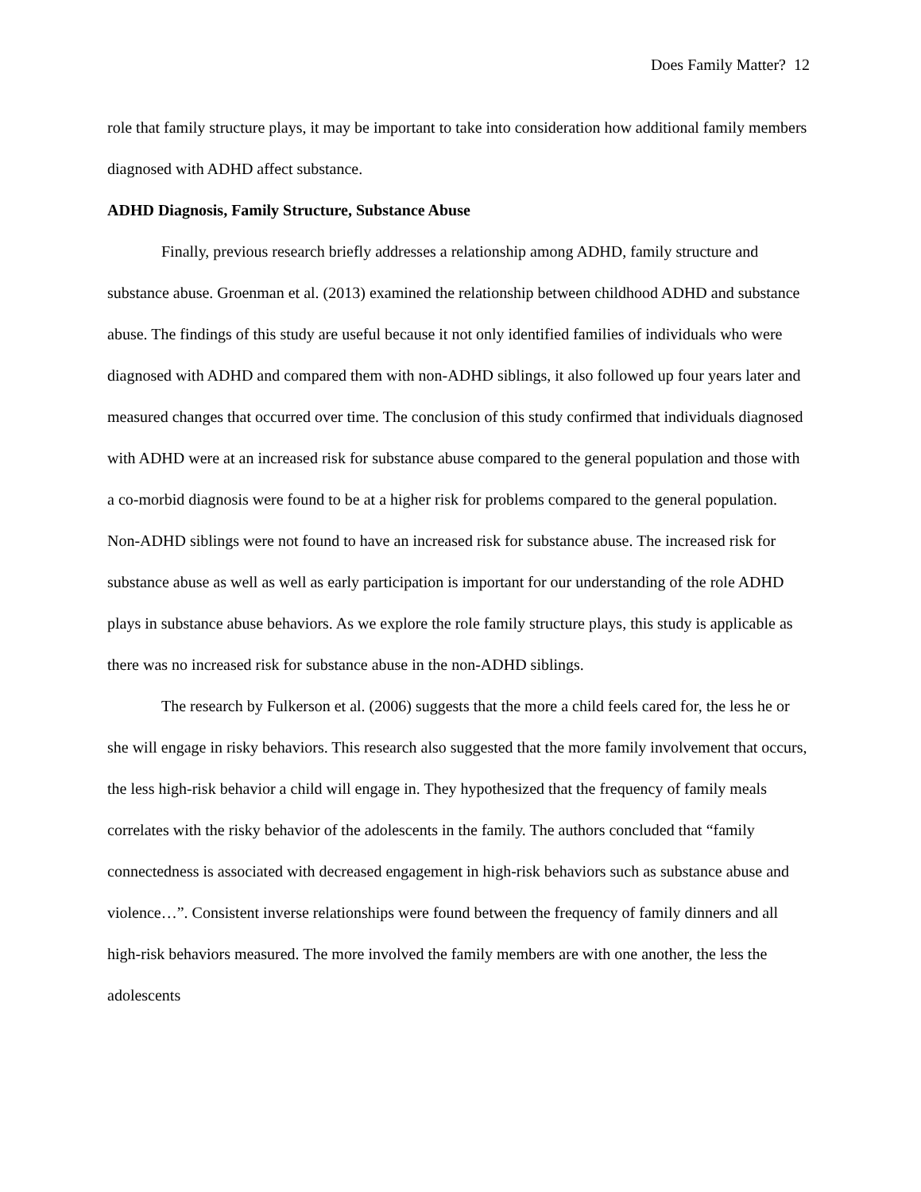Does Family Matter? 12
role that family structure plays, it may be important to take into consideration how additional family members diagnosed with ADHD affect substance.
ADHD Diagnosis, Family Structure, Substance Abuse
Finally, previous research briefly addresses a relationship among ADHD, family structure and substance abuse. Groenman et al. (2013) examined the relationship between childhood ADHD and substance abuse. The findings of this study are useful because it not only identified families of individuals who were diagnosed with ADHD and compared them with non-ADHD siblings, it also followed up four years later and measured changes that occurred over time. The conclusion of this study confirmed that individuals diagnosed with ADHD were at an increased risk for substance abuse compared to the general population and those with a co-morbid diagnosis were found to be at a higher risk for problems compared to the general population. Non-ADHD siblings were not found to have an increased risk for substance abuse. The increased risk for substance abuse as well as well as early participation is important for our understanding of the role ADHD plays in substance abuse behaviors. As we explore the role family structure plays, this study is applicable as there was no increased risk for substance abuse in the non-ADHD siblings.
The research by Fulkerson et al. (2006) suggests that the more a child feels cared for, the less he or she will engage in risky behaviors. This research also suggested that the more family involvement that occurs, the less high-risk behavior a child will engage in. They hypothesized that the frequency of family meals correlates with the risky behavior of the adolescents in the family. The authors concluded that “family connectedness is associated with decreased engagement in high-risk behaviors such as substance abuse and violence…”. Consistent inverse relationships were found between the frequency of family dinners and all high-risk behaviors measured. The more involved the family members are with one another, the less the adolescents